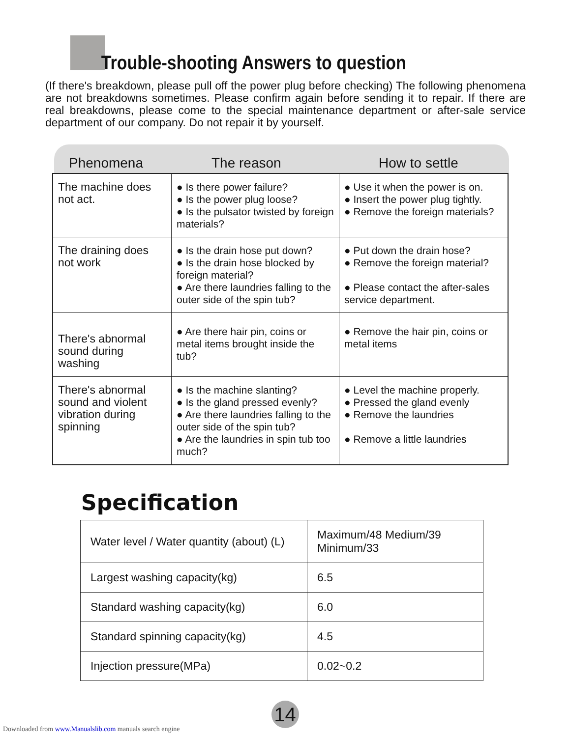Trouble-shooting Answers to question
(If there's breakdown, please pull off the power plug before checking) The following phenomena are not breakdowns sometimes. Please confirm again before sending it to repair. If there are real breakdowns, please come to the special maintenance department or after-sale service department of our company. Do not repair it by yourself.
Phenomena
The reason
How to settle
| The machine does not act. | ● Is there power failure? ● Is the power plug loose? ● Is the pulsator twisted by foreign materials? | ● Use it when the power is on. ● Insert the power plug tightly. ● Remove the foreign materials? |
| The draining does not work | ● Is the drain hose put down? ● Is the drain hose blocked by foreign material? ● Are there laundries falling to the outer side of the spin tub? | ● Put down the drain hose? ● Remove the foreign material? ● Please contact the after-sales service department. |
| There's abnormal sound during washing | ● Are there hair pin, coins or metal items brought inside the tub? | ● Remove the hair pin, coins or metal items |
| There's abnormal sound and violent vibration during spinning | ● Is the machine slanting? ● Is the gland pressed evenly? ● Are there laundries falling to the outer side of the spin tub? ● Are the laundries in spin tub too much? | ● Level the machine properly. ● Pressed the gland evenly ● Remove the laundries ● Remove a little laundries |
Specification
| Water level / Water quantity (about) (L) | Maximum/48 Medium/39 Minimum/33 |
| Largest washing capacity(kg) | 6.5 |
| Standard washing capacity(kg) | 6.0 |
| Standard spinning capacity(kg) | 4.5 |
| Injection pressure(MPa) | 0.02~0.2 |
14
Downloaded from www.Manualslib.com manuals search engine